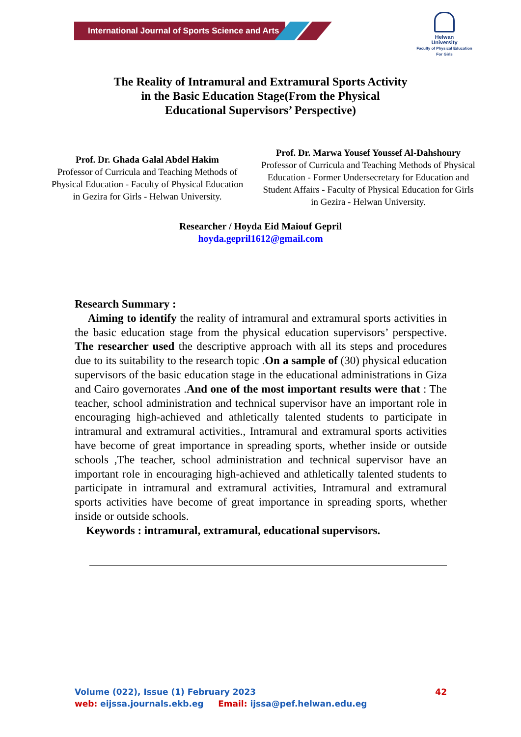International Journal of Sports Science and Arts
Helwan
University
Faculty of Physical Education
For Girls
The Reality of Intramural and Extramural Sports Activity
in the Basic Education Stage(From the Physical
Educational Supervisors’ Perspective)
Prof. Dr. Ghada Galal Abdel Hakim
Professor of Curricula and Teaching Methods of Physical Education - Faculty of Physical Education in Gezira for Girls - Helwan University.
Prof. Dr. Marwa Yousef Youssef Al-Dahshoury
Professor of Curricula and Teaching Methods of Physical Education - Former Undersecretary for Education and Student Affairs - Faculty of Physical Education for Girls in Gezira - Helwan University.
Researcher / Hoyda Eid Maiouf Gepril
hoyda.gepril1612@gmail.com
Research Summary :
Aiming to identify the reality of intramural and extramural sports activities in the basic education stage from the physical education supervisors’ perspective. The researcher used the descriptive approach with all its steps and procedures due to its suitability to the research topic .On a sample of (30) physical education supervisors of the basic education stage in the educational administrations in Giza and Cairo governorates .And one of the most important results were that : The teacher, school administration and technical supervisor have an important role in encouraging high-achieved and athletically talented students to participate in intramural and extramural activities., Intramural and extramural sports activities have become of great importance in spreading sports, whether inside or outside schools ,The teacher, school administration and technical supervisor have an important role in encouraging high-achieved and athletically talented students to participate in intramural and extramural activities, Intramural and extramural sports activities have become of great importance in spreading sports, whether inside or outside schools.
Keywords : intramural, extramural, educational supervisors.
Volume (022), Issue (1) February 2023 42
web: eijssa.journals.ekb.eg Email: ijssa@pef.helwan.edu.eg